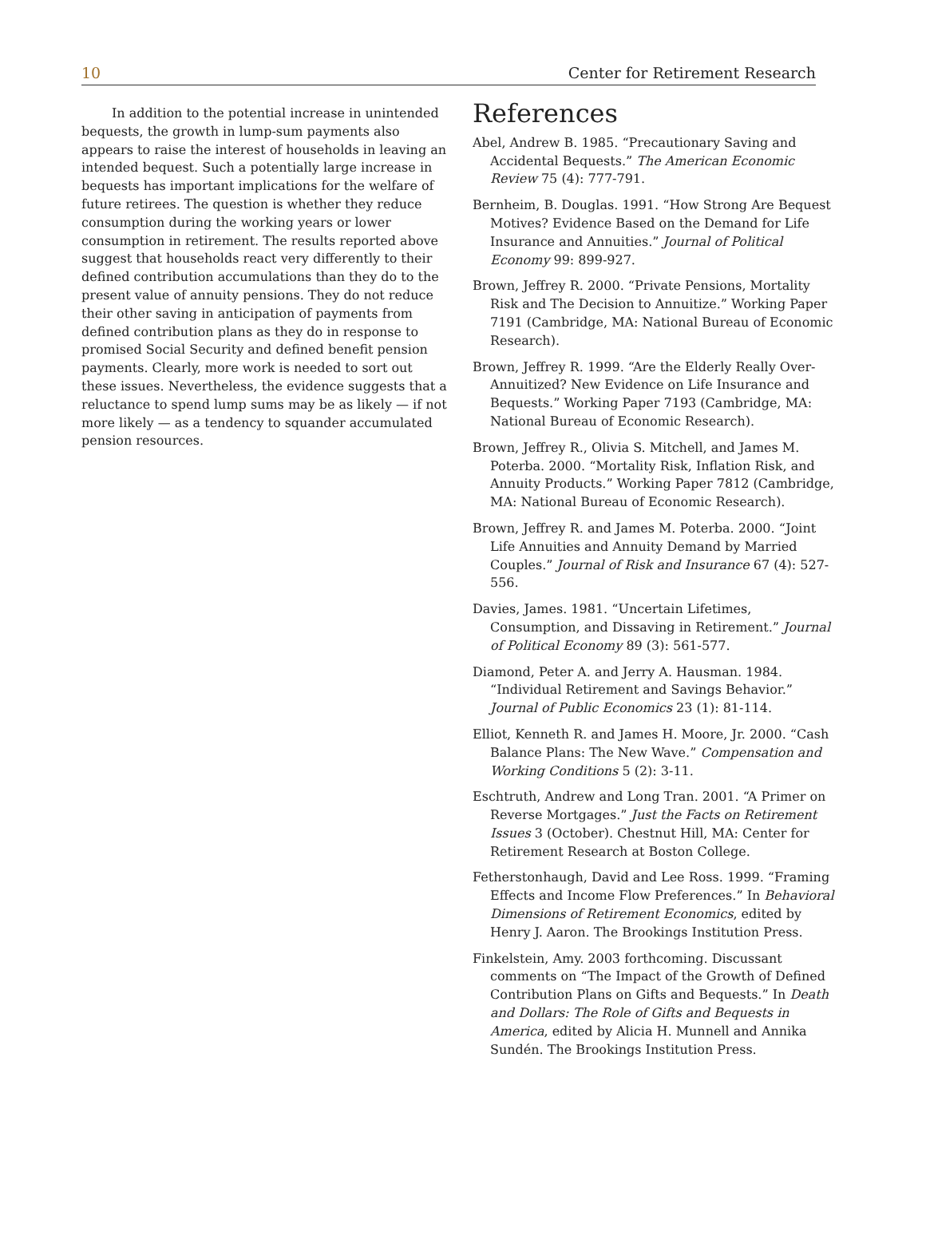10 Center for Retirement Research
In addition to the potential increase in unintended bequests, the growth in lump-sum payments also appears to raise the interest of households in leaving an intended bequest. Such a potentially large increase in bequests has important implications for the welfare of future retirees. The question is whether they reduce consumption during the working years or lower consumption in retirement. The results reported above suggest that households react very differently to their defined contribution accumulations than they do to the present value of annuity pensions. They do not reduce their other saving in anticipation of payments from defined contribution plans as they do in response to promised Social Security and defined benefit pension payments. Clearly, more work is needed to sort out these issues. Nevertheless, the evidence suggests that a reluctance to spend lump sums may be as likely — if not more likely — as a tendency to squander accumulated pension resources.
References
Abel, Andrew B. 1985. “Precautionary Saving and Accidental Bequests.” The American Economic Review 75 (4): 777-791.
Bernheim, B. Douglas. 1991. “How Strong Are Bequest Motives? Evidence Based on the Demand for Life Insurance and Annuities.” Journal of Political Economy 99: 899-927.
Brown, Jeffrey R. 2000. “Private Pensions, Mortality Risk and The Decision to Annuitize.” Working Paper 7191 (Cambridge, MA: National Bureau of Economic Research).
Brown, Jeffrey R. 1999. “Are the Elderly Really Over-Annuitized? New Evidence on Life Insurance and Bequests.” Working Paper 7193 (Cambridge, MA: National Bureau of Economic Research).
Brown, Jeffrey R., Olivia S. Mitchell, and James M. Poterba. 2000. “Mortality Risk, Inflation Risk, and Annuity Products.” Working Paper 7812 (Cambridge, MA: National Bureau of Economic Research).
Brown, Jeffrey R. and James M. Poterba. 2000. “Joint Life Annuities and Annuity Demand by Married Couples.” Journal of Risk and Insurance 67 (4): 527-556.
Davies, James. 1981. “Uncertain Lifetimes, Consumption, and Dissaving in Retirement.” Journal of Political Economy 89 (3): 561-577.
Diamond, Peter A. and Jerry A. Hausman. 1984. “Individual Retirement and Savings Behavior.” Journal of Public Economics 23 (1): 81-114.
Elliot, Kenneth R. and James H. Moore, Jr. 2000. “Cash Balance Plans: The New Wave.” Compensation and Working Conditions 5 (2): 3-11.
Eschtruth, Andrew and Long Tran. 2001. “A Primer on Reverse Mortgages.” Just the Facts on Retirement Issues 3 (October). Chestnut Hill, MA: Center for Retirement Research at Boston College.
Fetherstonhaugh, David and Lee Ross. 1999. “Framing Effects and Income Flow Preferences.” In Behavioral Dimensions of Retirement Economics, edited by Henry J. Aaron. The Brookings Institution Press.
Finkelstein, Amy. 2003 forthcoming. Discussant comments on “The Impact of the Growth of Defined Contribution Plans on Gifts and Bequests.” In Death and Dollars: The Role of Gifts and Bequests in America, edited by Alicia H. Munnell and Annika Sundén. The Brookings Institution Press.